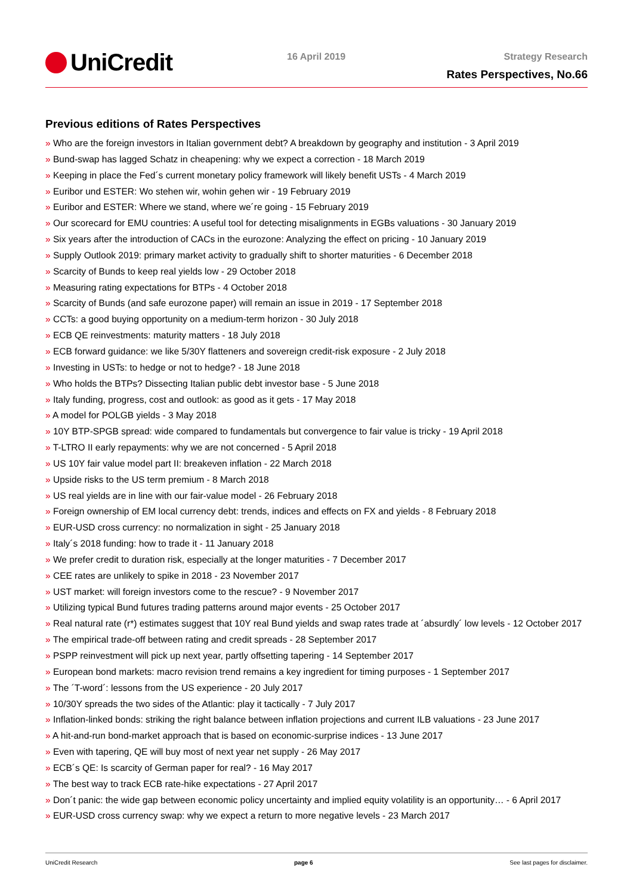UniCredit 16 April 2019 Strategy Research
Rates Perspectives, No.66
Previous editions of Rates Perspectives
» Who are the foreign investors in Italian government debt? A breakdown by geography and institution - 3 April 2019
» Bund-swap has lagged Schatz in cheapening: why we expect a correction - 18 March 2019
» Keeping in place the Fed´s current monetary policy framework will likely benefit USTs - 4 March 2019
» Euribor und ESTER: Wo stehen wir, wohin gehen wir - 19 February 2019
» Euribor and ESTER: Where we stand, where we´re going - 15 February 2019
» Our scorecard for EMU countries: A useful tool for detecting misalignments in EGBs valuations - 30 January 2019
» Six years after the introduction of CACs in the eurozone: Analyzing the effect on pricing - 10 January 2019
» Supply Outlook 2019: primary market activity to gradually shift to shorter maturities - 6 December 2018
» Scarcity of Bunds to keep real yields low - 29 October 2018
» Measuring rating expectations for BTPs - 4 October 2018
» Scarcity of Bunds (and safe eurozone paper) will remain an issue in 2019 - 17 September 2018
» CCTs: a good buying opportunity on a medium-term horizon - 30 July 2018
» ECB QE reinvestments: maturity matters - 18 July 2018
» ECB forward guidance: we like 5/30Y flatteners and sovereign credit-risk exposure - 2 July 2018
» Investing in USTs: to hedge or not to hedge? - 18 June 2018
» Who holds the BTPs? Dissecting Italian public debt investor base - 5 June 2018
» Italy funding, progress, cost and outlook: as good as it gets - 17 May 2018
» A model for POLGB yields - 3 May 2018
» 10Y BTP-SPGB spread: wide compared to fundamentals but convergence to fair value is tricky - 19 April 2018
» T-LTRO II early repayments: why we are not concerned - 5 April 2018
» US 10Y fair value model part II: breakeven inflation - 22 March 2018
» Upside risks to the US term premium - 8 March 2018
» US real yields are in line with our fair-value model - 26 February 2018
» Foreign ownership of EM local currency debt: trends, indices and effects on FX and yields - 8 February 2018
» EUR-USD cross currency: no normalization in sight - 25 January 2018
» Italy´s 2018 funding: how to trade it - 11 January 2018
» We prefer credit to duration risk, especially at the longer maturities - 7 December 2017
» CEE rates are unlikely to spike in 2018 - 23 November 2017
» UST market: will foreign investors come to the rescue? - 9 November 2017
» Utilizing typical Bund futures trading patterns around major events - 25 October 2017
» Real natural rate (r*) estimates suggest that 10Y real Bund yields and swap rates trade at ´absurdly´ low levels - 12 October 2017
» The empirical trade-off between rating and credit spreads - 28 September 2017
» PSPP reinvestment will pick up next year, partly offsetting tapering - 14 September 2017
» European bond markets: macro revision trend remains a key ingredient for timing purposes - 1 September 2017
» The ´T-word´: lessons from the US experience - 20 July 2017
» 10/30Y spreads the two sides of the Atlantic: play it tactically - 7 July 2017
» Inflation-linked bonds: striking the right balance between inflation projections and current ILB valuations - 23 June 2017
» A hit-and-run bond-market approach that is based on economic-surprise indices - 13 June 2017
» Even with tapering, QE will buy most of next year net supply - 26 May 2017
» ECB´s QE: Is scarcity of German paper for real? - 16 May 2017
» The best way to track ECB rate-hike expectations - 27 April 2017
» Don´t panic: the wide gap between economic policy uncertainty and implied equity volatility is an opportunity… - 6 April 2017
» EUR-USD cross currency swap: why we expect a return to more negative levels - 23 March 2017
UniCredit Research page 6 See last pages for disclaimer.